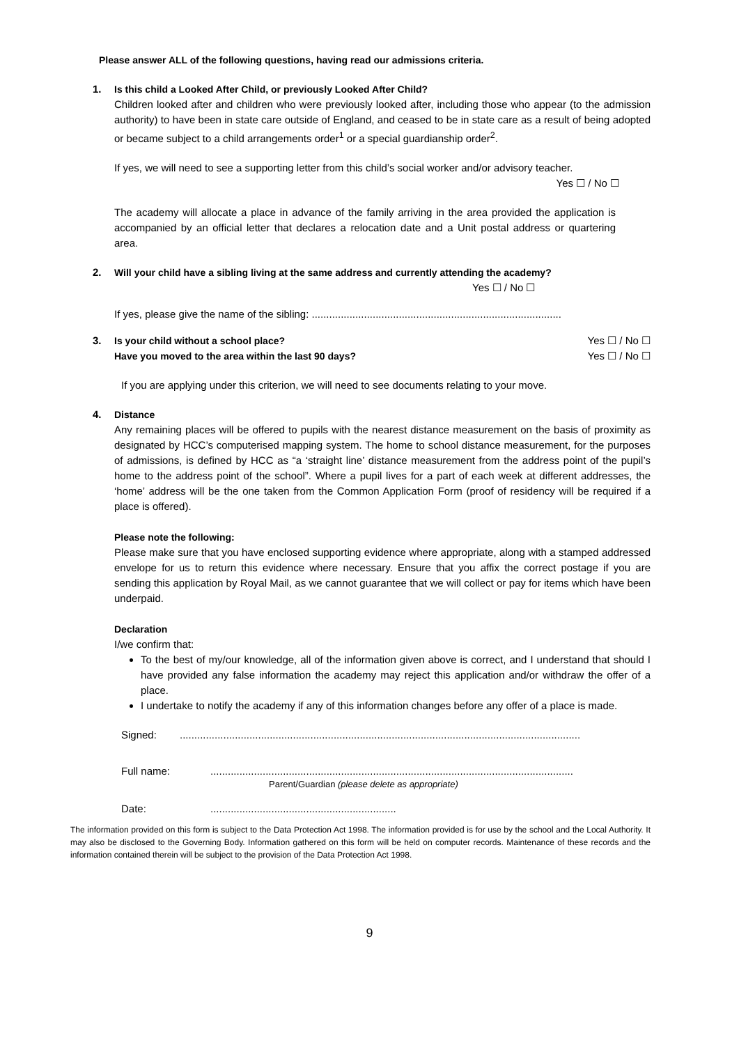Please answer ALL of the following questions, having read our admissions criteria.
1. Is this child a Looked After Child, or previously Looked After Child?
Children looked after and children who were previously looked after, including those who appear (to the admission authority) to have been in state care outside of England, and ceased to be in state care as a result of being adopted or became subject to a child arrangements order<sup>1</sup> or a special guardianship order<sup>2</sup>.
If yes, we will need to see a supporting letter from this child’s social worker and/or advisory teacher.
Yes ☐ / No ☐
The academy will allocate a place in advance of the family arriving in the area provided the application is accompanied by an official letter that declares a relocation date and a Unit postal address or quartering area.
2. Will your child have a sibling living at the same address and currently attending the academy?
Yes ☐ / No ☐
If yes, please give the name of the sibling: ......................................................................................
3. Is your child without a school place?
Yes ☐ / No ☐
Have you moved to the area within the last 90 days?
Yes ☐ / No ☐
If you are applying under this criterion, we will need to see documents relating to your move.
4. Distance
Any remaining places will be offered to pupils with the nearest distance measurement on the basis of proximity as designated by HCC’s computerised mapping system. The home to school distance measurement, for the purposes of admissions, is defined by HCC as “a ‘straight line’ distance measurement from the address point of the pupil’s home to the address point of the school”. Where a pupil lives for a part of each week at different addresses, the ‘home’ address will be the one taken from the Common Application Form (proof of residency will be required if a place is offered).
Please note the following:
Please make sure that you have enclosed supporting evidence where appropriate, along with a stamped addressed envelope for us to return this evidence where necessary. Ensure that you affix the correct postage if you are sending this application by Royal Mail, as we cannot guarantee that we will collect or pay for items which have been underpaid.
Declaration
I/we confirm that:
To the best of my/our knowledge, all of the information given above is correct, and I understand that should I have provided any false information the academy may reject this application and/or withdraw the offer of a place.
I undertake to notify the academy if any of this information changes before any offer of a place is made.
Signed:..........................................................................................................................................
Full name:.............................................................................................................................
Parent/Guardian (please delete as appropriate)
Date:................................................................
The information provided on this form is subject to the Data Protection Act 1998. The information provided is for use by the school and the Local Authority. It may also be disclosed to the Governing Body. Information gathered on this form will be held on computer records. Maintenance of these records and the information contained therein will be subject to the provision of the Data Protection Act 1998.
9